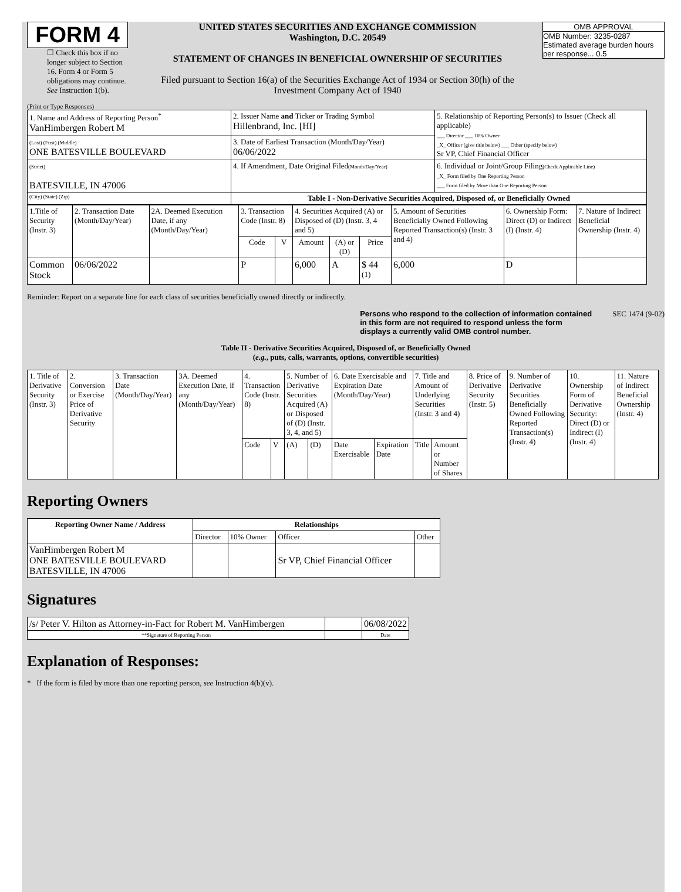FORM 4
☐ Check this box if no longer subject to Section 16. Form 4 or Form 5 obligations may continue. See Instruction 1(b).
UNITED STATES SECURITIES AND EXCHANGE COMMISSION
Washington, D.C. 20549
STATEMENT OF CHANGES IN BENEFICIAL OWNERSHIP OF SECURITIES
Filed pursuant to Section 16(a) of the Securities Exchange Act of 1934 or Section 30(h) of the Investment Company Act of 1940
OMB APPROVAL
OMB Number: 3235-0287
Estimated average burden hours per response... 0.5
(Print or Type Responses)
| 1. Name and Address of Reporting Person<sup>*</sup> VanHimbergen Robert M | 2. Issuer Name and Ticker or Trading Symbol Hillenbrand, Inc. [HI] | 5. Relationship of Reporting Person(s) to Issuer (Check all applicable) ___ Director ___ 10% Owner _X_ Officer (give title below) ___ Other (specify below) Sr VP, Chief Financial Officer |
| (Last) (First) (Middle) ONE BATESVILLE BOULEVARD | 3. Date of Earliest Transaction (Month/Day/Year) 06/06/2022 | |
| (Street) BATESVILLE, IN 47006 | 4. If Amendment, Date Original Filed (Month/Day/Year) | 6. Individual or Joint/Group Filing (Check Applicable Line) _X_ Form filed by One Reporting Person ___ Form filed by More than One Reporting Person |
| (City) (State) (Zip) | Table I - Non-Derivative Securities Acquired, Disposed of, or Beneficially Owned | |
| 1.Title of Security (Instr. 3) | 2. Transaction Date (Month/Day/Year) | 2A. Deemed Execution Date, if any (Month/Day/Year) | 3. Transaction Code (Instr. 8) | | 4. Securities Acquired (A) or Disposed of (D) (Instr. 3, 4 and 5) | | | 5. Amount of Securities Beneficially Owned Following Reported Transaction(s) (Instr. 3 and 4) | 6. Ownership Form: Direct (D) or Indirect (I) (Instr. 4) | 7. Nature of Indirect Beneficial Ownership (Instr. 4) |
| --- | --- | --- | --- | --- | --- | --- | --- | --- | --- | --- |
| | | | Code | V | Amount | (A) or (D) | Price | | | |
| Common Stock | 06/06/2022 | | P | | 6,000 | A | $ 44 <sup>(1)</sup> | 6,000 | D | |
Reminder: Report on a separate line for each class of securities beneficially owned directly or indirectly.
Persons who respond to the collection of information contained in this form are not required to respond unless the form displays a currently valid OMB control number.
SEC 1474 (9-02)
Table II - Derivative Securities Acquired, Disposed of, or Beneficially Owned
(e.g., puts, calls, warrants, options, convertible securities)
| 1. Title of Derivative Security (Instr. 3) | 2. Conversion or Exercise Price of Derivative Security | 3. Transaction Date (Month/Day/Year) | 3A. Deemed Execution Date, if any (Month/Day/Year) | 4. Transaction Code (Instr. 8) | | 5. Number of Derivative Securities Acquired (A) or Disposed of (D) (Instr. 3, 4, and 5) | | 6. Date Exercisable and Expiration Date (Month/Day/Year) | | 7. Title and Amount of Underlying Securities (Instr. 3 and 4) | | 8. Price of Derivative Security (Instr. 5) | 9. Number of Derivative Securities Beneficially Owned Following Reported Transaction(s) (Instr. 4) | 10. Ownership Form of Derivative Security: Direct (D) or Indirect (I) (Instr. 4) | 11. Nature of Indirect Beneficial Ownership (Instr. 4) |
| | | | | Code | V | (A) | (D) | Date Exercisable | Expiration Date | Title | Amount or Number of Shares | | | | |
Reporting Owners
| Reporting Owner Name / Address | Relationships | | | |
| --- | --- | --- | --- | --- |
| | Director | 10% Owner | Officer | Other |
| VanHimbergen Robert M ONE BATESVILLE BOULEVARD BATESVILLE, IN 47006 | | | Sr VP, Chief Financial Officer | |
Signatures
| /s/ Peter V. Hilton as Attorney-in-Fact for Robert M. VanHimbergen | | 06/08/2022 |
| **Signature of Reporting Person | | Date |
Explanation of Responses:
* If the form is filed by more than one reporting person, see Instruction 4(b)(v).